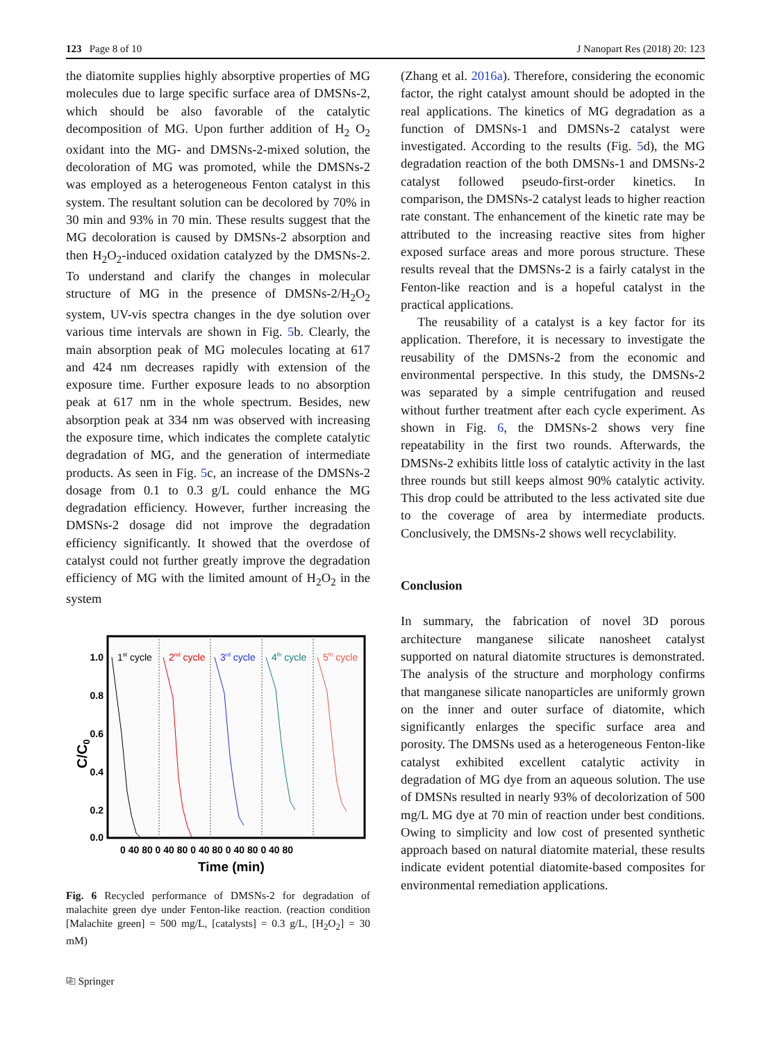123 Page 8 of 10 J Nanopart Res (2018) 20: 123
the diatomite supplies highly absorptive properties of MG molecules due to large specific surface area of DMSNs-2, which should be also favorable of the catalytic decomposition of MG. Upon further addition of H<sub>2</sub> O<sub>2</sub> oxidant into the MG- and DMSNs-2-mixed solution, the decoloration of MG was promoted, while the DMSNs-2 was employed as a heterogeneous Fenton catalyst in this system. The resultant solution can be decolored by 70% in 30 min and 93% in 70 min. These results suggest that the MG decoloration is caused by DMSNs-2 absorption and then H<sub>2</sub>O<sub>2</sub>-induced oxidation catalyzed by the DMSNs-2. To understand and clarify the changes in molecular structure of MG in the presence of DMSNs-2/H<sub>2</sub>O<sub>2</sub> system, UV-vis spectra changes in the dye solution over various time intervals are shown in Fig. 5b. Clearly, the main absorption peak of MG molecules locating at 617 and 424 nm decreases rapidly with extension of the exposure time. Further exposure leads to no absorption peak at 617 nm in the whole spectrum. Besides, new absorption peak at 334 nm was observed with increasing the exposure time, which indicates the complete catalytic degradation of MG, and the generation of intermediate products. As seen in Fig. 5c, an increase of the DMSNs-2 dosage from 0.1 to 0.3 g/L could enhance the MG degradation efficiency. However, further increasing the DMSNs-2 dosage did not improve the degradation efficiency significantly. It showed that the overdose of catalyst could not further greatly improve the degradation efficiency of MG with the limited amount of H<sub>2</sub>O<sub>2</sub> in the system
1.0
0.8
0.6
0.4
0.2
0.0
C/C0
1st cycle
2nd cycle
3rd cycle
4th cycle
5th cycle
0 40 80 0 40 80 0 40 80 0 40 80 0 40 80
Time (min)
Fig. 6 Recycled performance of DMSNs-2 for degradation of malachite green dye under Fenton-like reaction. (reaction condition [Malachite green] = 500 mg/L, [catalysts] = 0.3 g/L, [H<sub>2</sub>O<sub>2</sub>] = 30 mM)
⎘ Springer
(Zhang et al. 2016a). Therefore, considering the economic factor, the right catalyst amount should be adopted in the real applications. The kinetics of MG degradation as a function of DMSNs-1 and DMSNs-2 catalyst were investigated. According to the results (Fig. 5d), the MG degradation reaction of the both DMSNs-1 and DMSNs-2 catalyst followed pseudo-first-order kinetics. In comparison, the DMSNs-2 catalyst leads to higher reaction rate constant. The enhancement of the kinetic rate may be attributed to the increasing reactive sites from higher exposed surface areas and more porous structure. These results reveal that the DMSNs-2 is a fairly catalyst in the Fenton-like reaction and is a hopeful catalyst in the practical applications.
The reusability of a catalyst is a key factor for its application. Therefore, it is necessary to investigate the reusability of the DMSNs-2 from the economic and environmental perspective. In this study, the DMSNs-2 was separated by a simple centrifugation and reused without further treatment after each cycle experiment. As shown in Fig. 6, the DMSNs-2 shows very fine repeatability in the first two rounds. Afterwards, the DMSNs-2 exhibits little loss of catalytic activity in the last three rounds but still keeps almost 90% catalytic activity. This drop could be attributed to the less activated site due to the coverage of area by intermediate products. Conclusively, the DMSNs-2 shows well recyclability.
Conclusion
In summary, the fabrication of novel 3D porous architecture manganese silicate nanosheet catalyst supported on natural diatomite structures is demonstrated. The analysis of the structure and morphology confirms that manganese silicate nanoparticles are uniformly grown on the inner and outer surface of diatomite, which significantly enlarges the specific surface area and porosity. The DMSNs used as a heterogeneous Fenton-like catalyst exhibited excellent catalytic activity in degradation of MG dye from an aqueous solution. The use of DMSNs resulted in nearly 93% of decolorization of 500 mg/L MG dye at 70 min of reaction under best conditions. Owing to simplicity and low cost of presented synthetic approach based on natural diatomite material, these results indicate evident potential diatomite-based composites for environmental remediation applications.